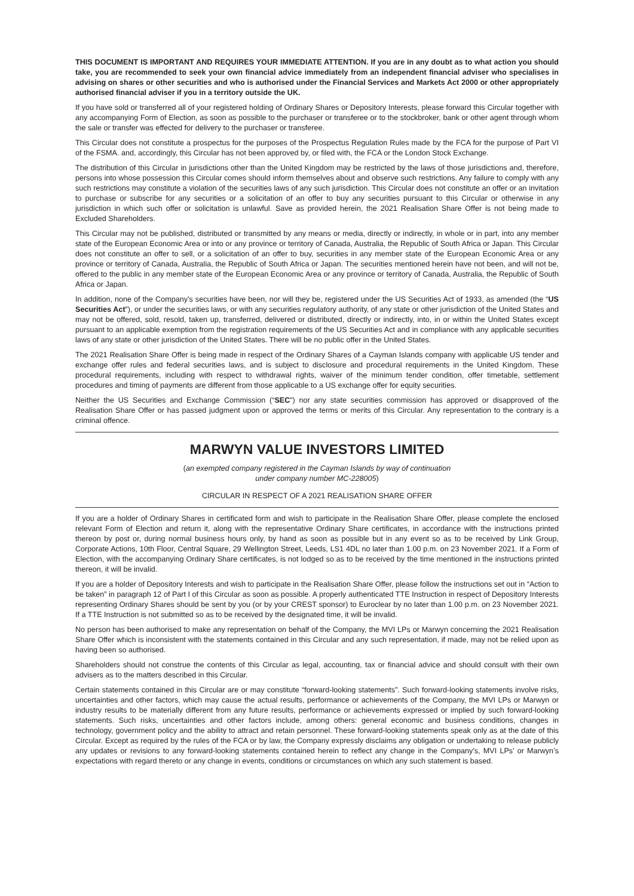THIS DOCUMENT IS IMPORTANT AND REQUIRES YOUR IMMEDIATE ATTENTION. If you are in any doubt as to what action you should take, you are recommended to seek your own financial advice immediately from an independent financial adviser who specialises in advising on shares or other securities and who is authorised under the Financial Services and Markets Act 2000 or other appropriately authorised financial adviser if you in a territory outside the UK.
If you have sold or transferred all of your registered holding of Ordinary Shares or Depository Interests, please forward this Circular together with any accompanying Form of Election, as soon as possible to the purchaser or transferee or to the stockbroker, bank or other agent through whom the sale or transfer was effected for delivery to the purchaser or transferee.
This Circular does not constitute a prospectus for the purposes of the Prospectus Regulation Rules made by the FCA for the purpose of Part VI of the FSMA. and, accordingly, this Circular has not been approved by, or filed with, the FCA or the London Stock Exchange.
The distribution of this Circular in jurisdictions other than the United Kingdom may be restricted by the laws of those jurisdictions and, therefore, persons into whose possession this Circular comes should inform themselves about and observe such restrictions. Any failure to comply with any such restrictions may constitute a violation of the securities laws of any such jurisdiction. This Circular does not constitute an offer or an invitation to purchase or subscribe for any securities or a solicitation of an offer to buy any securities pursuant to this Circular or otherwise in any jurisdiction in which such offer or solicitation is unlawful. Save as provided herein, the 2021 Realisation Share Offer is not being made to Excluded Shareholders.
This Circular may not be published, distributed or transmitted by any means or media, directly or indirectly, in whole or in part, into any member state of the European Economic Area or into or any province or territory of Canada, Australia, the Republic of South Africa or Japan. This Circular does not constitute an offer to sell, or a solicitation of an offer to buy, securities in any member state of the European Economic Area or any province or territory of Canada, Australia, the Republic of South Africa or Japan. The securities mentioned herein have not been, and will not be, offered to the public in any member state of the European Economic Area or any province or territory of Canada, Australia, the Republic of South Africa or Japan.
In addition, none of the Company’s securities have been, nor will they be, registered under the US Securities Act of 1933, as amended (the “US Securities Act”), or under the securities laws, or with any securities regulatory authority, of any state or other jurisdiction of the United States and may not be offered, sold, resold, taken up, transferred, delivered or distributed, directly or indirectly, into, in or within the United States except pursuant to an applicable exemption from the registration requirements of the US Securities Act and in compliance with any applicable securities laws of any state or other jurisdiction of the United States. There will be no public offer in the United States.
The 2021 Realisation Share Offer is being made in respect of the Ordinary Shares of a Cayman Islands company with applicable US tender and exchange offer rules and federal securities laws, and is subject to disclosure and procedural requirements in the United Kingdom. These procedural requirements, including with respect to withdrawal rights, waiver of the minimum tender condition, offer timetable, settlement procedures and timing of payments are different from those applicable to a US exchange offer for equity securities.
Neither the US Securities and Exchange Commission (“SEC”) nor any state securities commission has approved or disapproved of the Realisation Share Offer or has passed judgment upon or approved the terms or merits of this Circular. Any representation to the contrary is a criminal offence.
MARWYN VALUE INVESTORS LIMITED
(an exempted company registered in the Cayman Islands by way of continuation
under company number MC-228005)
CIRCULAR IN RESPECT OF A 2021 REALISATION SHARE OFFER
If you are a holder of Ordinary Shares in certificated form and wish to participate in the Realisation Share Offer, please complete the enclosed relevant Form of Election and return it, along with the representative Ordinary Share certificates, in accordance with the instructions printed thereon by post or, during normal business hours only, by hand as soon as possible but in any event so as to be received by Link Group, Corporate Actions, 10th Floor, Central Square, 29 Wellington Street, Leeds, LS1 4DL no later than 1.00 p.m. on 23 November 2021. If a Form of Election, with the accompanying Ordinary Share certificates, is not lodged so as to be received by the time mentioned in the instructions printed thereon, it will be invalid.
If you are a holder of Depository Interests and wish to participate in the Realisation Share Offer, please follow the instructions set out in “Action to be taken” in paragraph 12 of Part I of this Circular as soon as possible. A properly authenticated TTE Instruction in respect of Depository Interests representing Ordinary Shares should be sent by you (or by your CREST sponsor) to Euroclear by no later than 1.00 p.m. on 23 November 2021. If a TTE Instruction is not submitted so as to be received by the designated time, it will be invalid.
No person has been authorised to make any representation on behalf of the Company, the MVI LPs or Marwyn concerning the 2021 Realisation Share Offer which is inconsistent with the statements contained in this Circular and any such representation, if made, may not be relied upon as having been so authorised.
Shareholders should not construe the contents of this Circular as legal, accounting, tax or financial advice and should consult with their own advisers as to the matters described in this Circular.
Certain statements contained in this Circular are or may constitute “forward-looking statements”. Such forward-looking statements involve risks, uncertainties and other factors, which may cause the actual results, performance or achievements of the Company, the MVI LPs or Marwyn or industry results to be materially different from any future results, performance or achievements expressed or implied by such forward-looking statements. Such risks, uncertainties and other factors include, among others: general economic and business conditions, changes in technology, government policy and the ability to attract and retain personnel. These forward-looking statements speak only as at the date of this Circular. Except as required by the rules of the FCA or by law, the Company expressly disclaims any obligation or undertaking to release publicly any updates or revisions to any forward-looking statements contained herein to reflect any change in the Company’s, MVI LPs’ or Marwyn’s expectations with regard thereto or any change in events, conditions or circumstances on which any such statement is based.